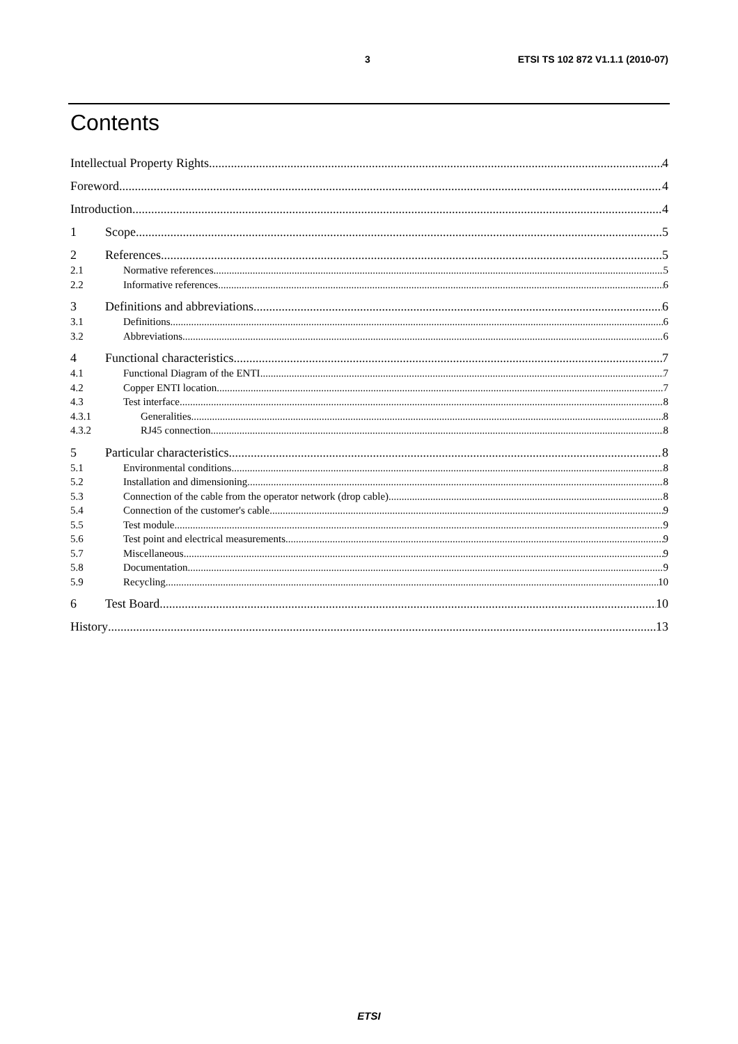3 ETSI TS 102 872 V1.1.1 (2010-07)
Contents
Intellectual Property Rights 4
Foreword 4
Introduction 4
1 Scope 5
2 References 5
2.1 Normative references 5
2.2 Informative references 6
3 Definitions and abbreviations 6
3.1 Definitions 6
3.2 Abbreviations 6
4 Functional characteristics 7
4.1 Functional Diagram of the ENTI 7
4.2 Copper ENTI location 7
4.3 Test interface 8
4.3.1 Generalities 8
4.3.2 RJ45 connection 8
5 Particular characteristics 8
5.1 Environmental conditions 8
5.2 Installation and dimensioning 8
5.3 Connection of the cable from the operator network (drop cable) 8
5.4 Connection of the customer's cable 9
5.5 Test module 9
5.6 Test point and electrical measurements 9
5.7 Miscellaneous 9
5.8 Documentation 9
5.9 Recycling 10
6 Test Board 10
History 13
ETSI